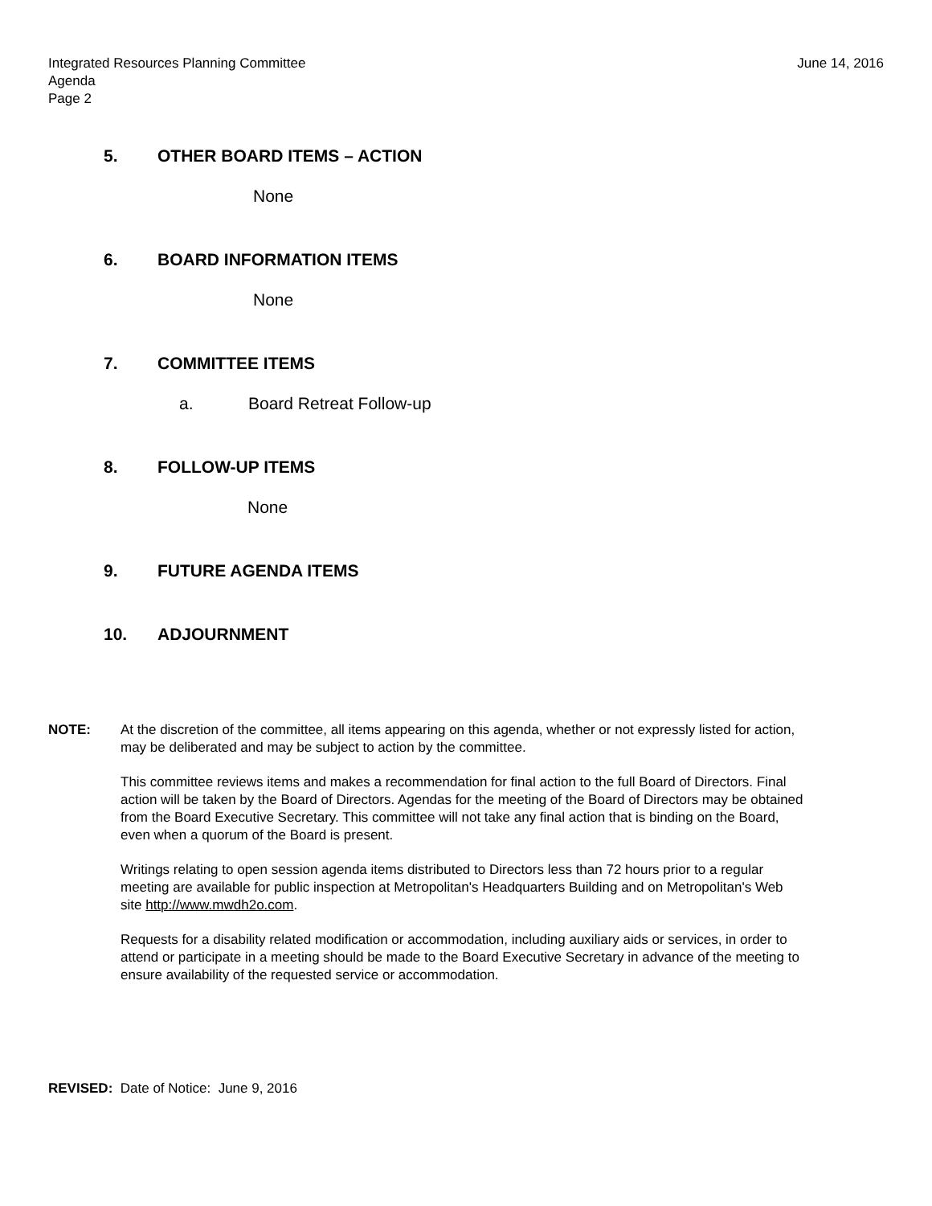Integrated Resources Planning Committee
Agenda
Page 2
June 14, 2016
5. OTHER BOARD ITEMS – ACTION
None
6. BOARD INFORMATION ITEMS
None
7. COMMITTEE ITEMS
a. Board Retreat Follow-up
8. FOLLOW-UP ITEMS
None
9. FUTURE AGENDA ITEMS
10. ADJOURNMENT
NOTE: At the discretion of the committee, all items appearing on this agenda, whether or not expressly listed for action, may be deliberated and may be subject to action by the committee.
This committee reviews items and makes a recommendation for final action to the full Board of Directors. Final action will be taken by the Board of Directors. Agendas for the meeting of the Board of Directors may be obtained from the Board Executive Secretary. This committee will not take any final action that is binding on the Board, even when a quorum of the Board is present.
Writings relating to open session agenda items distributed to Directors less than 72 hours prior to a regular meeting are available for public inspection at Metropolitan's Headquarters Building and on Metropolitan's Web site http://www.mwdh2o.com.
Requests for a disability related modification or accommodation, including auxiliary aids or services, in order to attend or participate in a meeting should be made to the Board Executive Secretary in advance of the meeting to ensure availability of the requested service or accommodation.
REVISED: Date of Notice: June 9, 2016